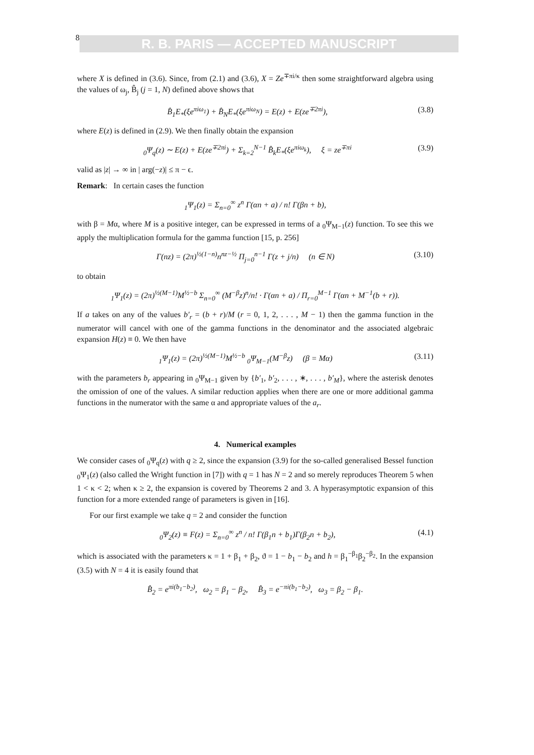8 R. B. PARIS — ACCEPTED MANUSCRIPT
where X is defined in (3.6). Since, from (2.1) and (3.6), X = Ze<sup>∓πi/κ</sup> then some straightforward algebra using the values of ω<sub>j</sub>, B̂<sub>j</sub> (j = 1, N) defined above shows that
B̂<sub>1</sub>E<sub>*</sub>(ξe<sup>πiω<sub>1</sub></sup>) + B̂<sub>N</sub>E<sub>*</sub>(ξe<sup>πiω<sub>N</sub></sup>) = E(z) + E(ze<sup>∓2πi</sup>), (3.8)
where E(z) is defined in (2.9). We then finally obtain the expansion
<sub>0</sub>Ψ<sub>q</sub>(z) ∼ E(z) + E(ze<sup>∓2πi</sup>) + Σ<sub>k=2</sub><sup>N−1</sup> B̂<sub>k</sub>E<sub>*</sub>(ξe<sup>πiω<sub>k</sub></sup>), ξ = ze<sup>∓πi</sup> (3.9)
valid as |z| → ∞ in | arg(−z)| ≤ π − ϵ.
Remark: In certain cases the function
<sub>1</sub>Ψ<sub>1</sub>(z) = Σ<sub>n=0</sub><sup>∞</sup> z<sup>n</sup> Γ(αn + a) / n! Γ(βn + b),
with β = Mα, where M is a positive integer, can be expressed in terms of a <sub>0</sub>Ψ<sub>M−1</sub>(z) function. To see this we apply the multiplication formula for the gamma function [15, p. 256]
Γ(nz) = (2π)<sup>½(1−n)</sup>n<sup>nz−½</sup> Π<sub>j=0</sub><sup>n−1</sup> Γ(z + j/n) (n ∈ N) (3.10)
to obtain
<sub>1</sub>Ψ<sub>1</sub>(z) = (2π)<sup>½(M−1)</sup>M<sup>½−b</sup> Σ<sub>n=0</sub><sup>∞</sup> (M<sup>−β</sup>z)<sup>n</sup>/n! · Γ(αn + a) / Π<sub>r=0</sub><sup>M−1</sup> Γ(αn + M<sup>−1</sup>(b + r)).
If a takes on any of the values b′<sub>r</sub> = (b + r)/M (r = 0, 1, 2, . . . , M − 1) then the gamma function in the numerator will cancel with one of the gamma functions in the denominator and the associated algebraic expansion H(z) ≡ 0. We then have
<sub>1</sub>Ψ<sub>1</sub>(z) = (2π)<sup>½(M−1)</sup>M<sup>½−b</sup> <sub>0</sub>Ψ<sub>M−1</sub>(M<sup>−β</sup>z) (β = Mα) (3.11)
with the parameters b<sub>r</sub> appearing in <sub>0</sub>Ψ<sub>M−1</sub> given by {b′<sub>1</sub>, b′<sub>2</sub>, . . . , ∗, . . . , b′<sub>M</sub>}, where the asterisk denotes the omission of one of the values. A similar reduction applies when there are one or more additional gamma functions in the numerator with the same α and appropriate values of the a<sub>r</sub>.
4. Numerical examples
We consider cases of <sub>0</sub>Ψ<sub>q</sub>(z) with q ≥ 2, since the expansion (3.9) for the so-called generalised Bessel function <sub>0</sub>Ψ<sub>1</sub>(z) (also called the Wright function in [7]) with q = 1 has N = 2 and so merely reproduces Theorem 5 when 1 < κ < 2; when κ ≥ 2, the expansion is covered by Theorems 2 and 3. A hyperasymptotic expansion of this function for a more extended range of parameters is given in [16].
For our first example we take q = 2 and consider the function
<sub>0</sub>Ψ<sub>2</sub>(z) ≡ F(z) = Σ<sub>n=0</sub><sup>∞</sup> z<sup>n</sup> / n! Γ(β<sub>1</sub>n + b<sub>1</sub>)Γ(β<sub>2</sub>n + b<sub>2</sub>), (4.1)
which is associated with the parameters κ = 1 + β<sub>1</sub> + β<sub>2</sub>, ϑ = 1 − b<sub>1</sub> − b<sub>2</sub> and h = β<sub>1</sub><sup>−β<sub>1</sub></sup>β<sub>2</sub><sup>−β<sub>2</sub></sup>. In the expansion (3.5) with N = 4 it is easily found that
B̂<sub>2</sub> = e<sup>πi(b<sub>1</sub>−b<sub>2</sub>)</sup>, ω<sub>2</sub> = β<sub>1</sub> − β<sub>2</sub>, B̂<sub>3</sub> = e<sup>−πi(b<sub>1</sub>−b<sub>2</sub>)</sup>, ω<sub>3</sub> = β<sub>2</sub> − β<sub>1</sub>.